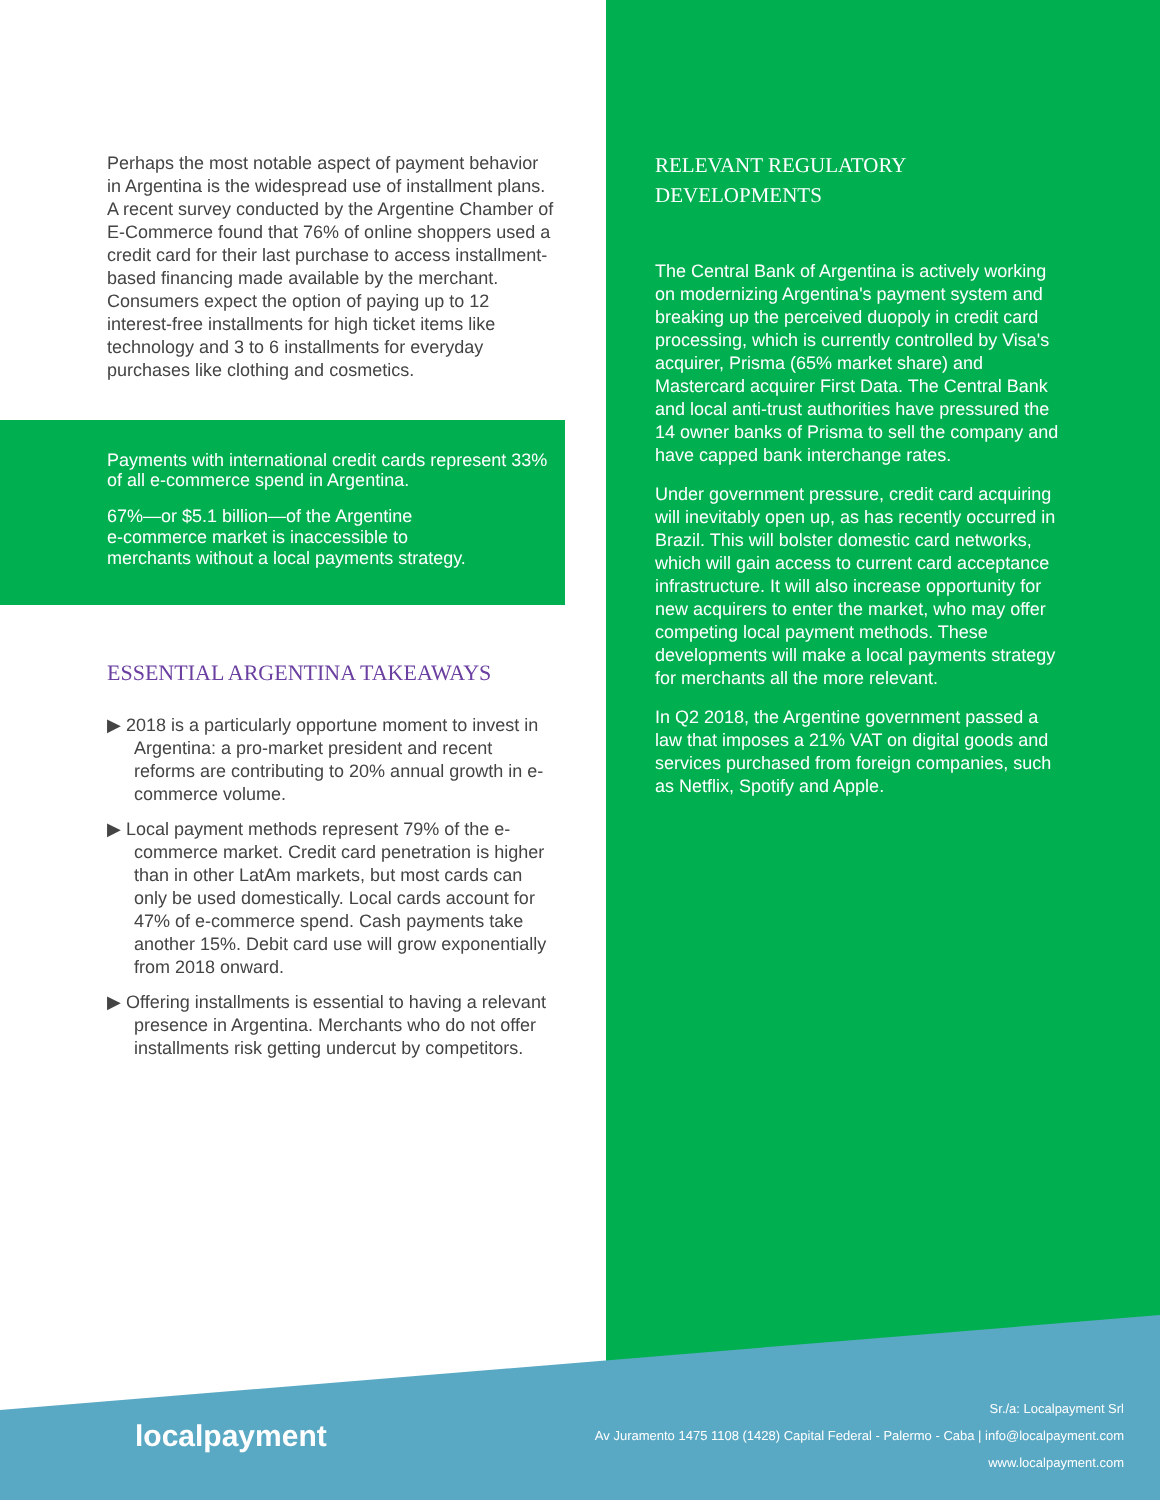Perhaps the most notable aspect of payment behavior in Argentina is the widespread use of installment plans. A recent survey conducted by the Argentine Chamber of E-Commerce found that 76% of online shoppers used a credit card for their last purchase to access installment-based financing made available by the merchant. Consumers expect the option of paying up to 12 interest-free installments for high ticket items like technology and 3 to 6 installments for everyday purchases like clothing and cosmetics.
Payments with international credit cards represent 33% of all e-commerce spend in Argentina.
67%—or $5.1 billion—of the Argentine
e-commerce market is inaccessible to
merchants without a local payments strategy.
ESSENTIAL ARGENTINA TAKEAWAYS
▶ 2018 is a particularly opportune moment to invest in Argentina: a pro-market president and recent reforms are contributing to 20% annual growth in e-commerce volume.
▶ Local payment methods represent 79% of the e-commerce market. Credit card penetration is higher than in other LatAm markets, but most cards can only be used domestically. Local cards account for 47% of e-commerce spend. Cash payments take another 15%. Debit card use will grow exponentially from 2018 onward.
▶ Offering installments is essential to having a relevant presence in Argentina. Merchants who do not offer installments risk getting undercut by competitors.
RELEVANT REGULATORY
DEVELOPMENTS
The Central Bank of Argentina is actively working on modernizing Argentina's payment system and breaking up the perceived duopoly in credit card processing, which is currently controlled by Visa's acquirer, Prisma (65% market share) and Mastercard acquirer First Data. The Central Bank and local anti-trust authorities have pressured the 14 owner banks of Prisma to sell the company and have capped bank interchange rates.
Under government pressure, credit card acquiring will inevitably open up, as has recently occurred in Brazil. This will bolster domestic card networks, which will gain access to current card acceptance infrastructure. It will also increase opportunity for new acquirers to enter the market, who may offer competing local payment methods. These developments will make a local payments strategy for merchants all the more relevant.
In Q2 2018, the Argentine government passed a law that imposes a 21% VAT on digital goods and services purchased from foreign companies, such as Netflix, Spotify and Apple.
localpayment
Sr./a: Localpayment Srl
Av Juramento 1475 1108 (1428) Capital Federal - Palermo - Caba | info@localpayment.com
www.localpayment.com